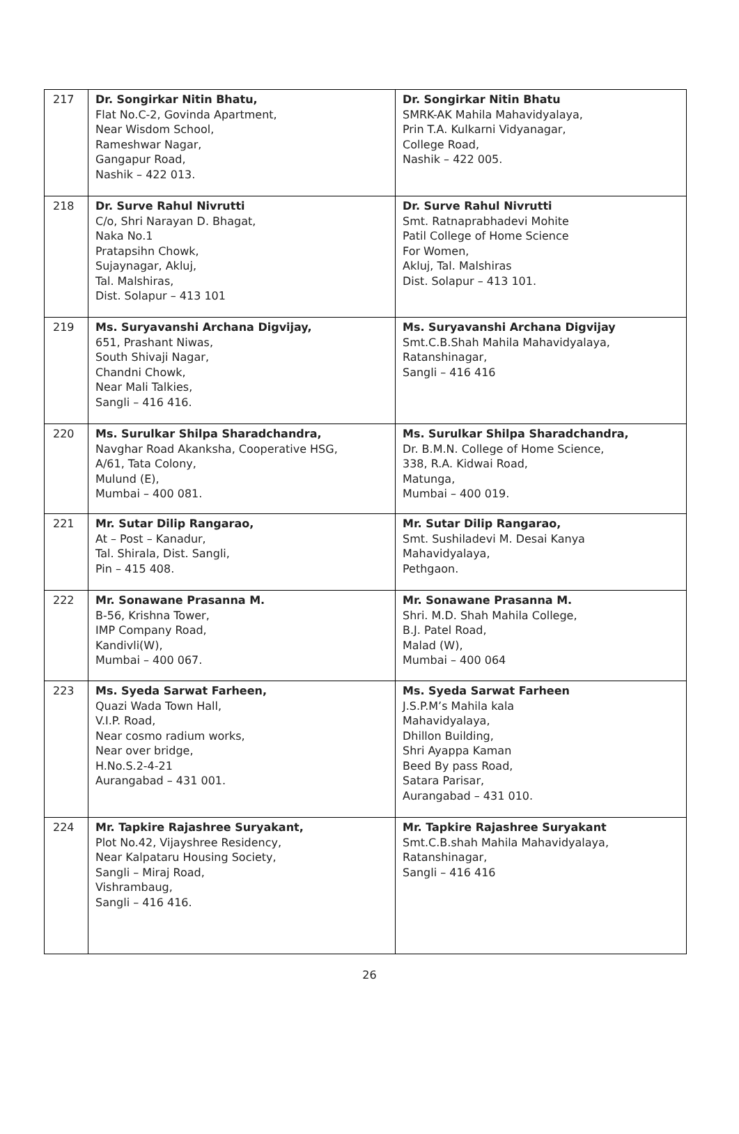| 217 | Dr. Songirkar Nitin Bhatu, Flat No.C-2, Govinda Apartment, Near Wisdom School, Rameshwar Nagar, Gangapur Road, Nashik – 422 013. | Dr. Songirkar Nitin Bhatu SMRK-AK Mahila Mahavidyalaya, Prin T.A. Kulkarni Vidyanagar, College Road, Nashik – 422 005. |
| 218 | Dr. Surve Rahul Nivrutti C/o, Shri Narayan D. Bhagat, Naka No.1 Pratapsihn Chowk, Sujaynagar, Akluj, Tal. Malshiras, Dist. Solapur – 413 101 | Dr. Surve Rahul Nivrutti Smt. Ratnaprabhadevi Mohite Patil College of Home Science For Women, Akluj, Tal. Malshiras Dist. Solapur – 413 101. |
| 219 | Ms. Suryavanshi Archana Digvijay, 651, Prashant Niwas, South Shivaji Nagar, Chandni Chowk, Near Mali Talkies, Sangli – 416 416. | Ms. Suryavanshi Archana Digvijay Smt.C.B.Shah Mahila Mahavidyalaya, Ratanshinagar, Sangli – 416 416 |
| 220 | Ms. Surulkar Shilpa Sharadchandra, Navghar Road Akanksha, Cooperative HSG, A/61, Tata Colony, Mulund (E), Mumbai – 400 081. | Ms. Surulkar Shilpa Sharadchandra, Dr. B.M.N. College of Home Science, 338, R.A. Kidwai Road, Matunga, Mumbai – 400 019. |
| 221 | Mr. Sutar Dilip Rangarao, At – Post – Kanadur, Tal. Shirala, Dist. Sangli, Pin – 415 408. | Mr. Sutar Dilip Rangarao, Smt. Sushiladevi M. Desai Kanya Mahavidyalaya, Pethgaon. |
| 222 | Mr. Sonawane Prasanna M. B-56, Krishna Tower, IMP Company Road, Kandivli(W), Mumbai – 400 067. | Mr. Sonawane Prasanna M. Shri. M.D. Shah Mahila College, B.J. Patel Road, Malad (W), Mumbai – 400 064 |
| 223 | Ms. Syeda Sarwat Farheen, Quazi Wada Town Hall, V.I.P. Road, Near cosmo radium works, Near over bridge, H.No.S.2-4-21 Aurangabad – 431 001. | Ms. Syeda Sarwat Farheen J.S.P.M’s Mahila kala Mahavidyalaya, Dhillon Building, Shri Ayappa Kaman Beed By pass Road, Satara Parisar, Aurangabad – 431 010. |
| 224 | Mr. Tapkire Rajashree Suryakant, Plot No.42, Vijayshree Residency, Near Kalpataru Housing Society, Sangli – Miraj Road, Vishrambaug, Sangli – 416 416. | Mr. Tapkire Rajashree Suryakant Smt.C.B.shah Mahila Mahavidyalaya, Ratanshinagar, Sangli – 416 416 |
26